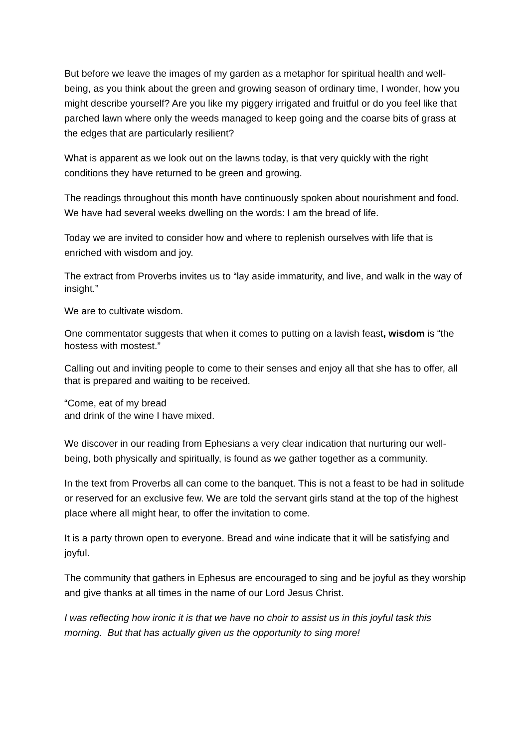But before we leave the images of my garden as a metaphor for spiritual health and well-being, as you think about the green and growing season of ordinary time, I wonder, how you might describe yourself? Are you like my piggery irrigated and fruitful or do you feel like that parched lawn where only the weeds managed to keep going and the coarse bits of grass at the edges that are particularly resilient?
What is apparent as we look out on the lawns today, is that very quickly with the right conditions they have returned to be green and growing.
The readings throughout this month have continuously spoken about nourishment and food. We have had several weeks dwelling on the words: I am the bread of life.
Today we are invited to consider how and where to replenish ourselves with life that is enriched with wisdom and joy.
The extract from Proverbs invites us to “lay aside immaturity, and live, and walk in the way of insight.”
We are to cultivate wisdom.
One commentator suggests that when it comes to putting on a lavish feast, wisdom is “the hostess with mostest.”
Calling out and inviting people to come to their senses and enjoy all that she has to offer, all that is prepared and waiting to be received.
“Come, eat of my bread
and drink of the wine I have mixed.
We discover in our reading from Ephesians a very clear indication that nurturing our well-being, both physically and spiritually, is found as we gather together as a community.
In the text from Proverbs all can come to the banquet. This is not a feast to be had in solitude or reserved for an exclusive few. We are told the servant girls stand at the top of the highest place where all might hear, to offer the invitation to come.
It is a party thrown open to everyone. Bread and wine indicate that it will be satisfying and joyful.
The community that gathers in Ephesus are encouraged to sing and be joyful as they worship and give thanks at all times in the name of our Lord Jesus Christ.
I was reflecting how ironic it is that we have no choir to assist us in this joyful task this morning. But that has actually given us the opportunity to sing more!